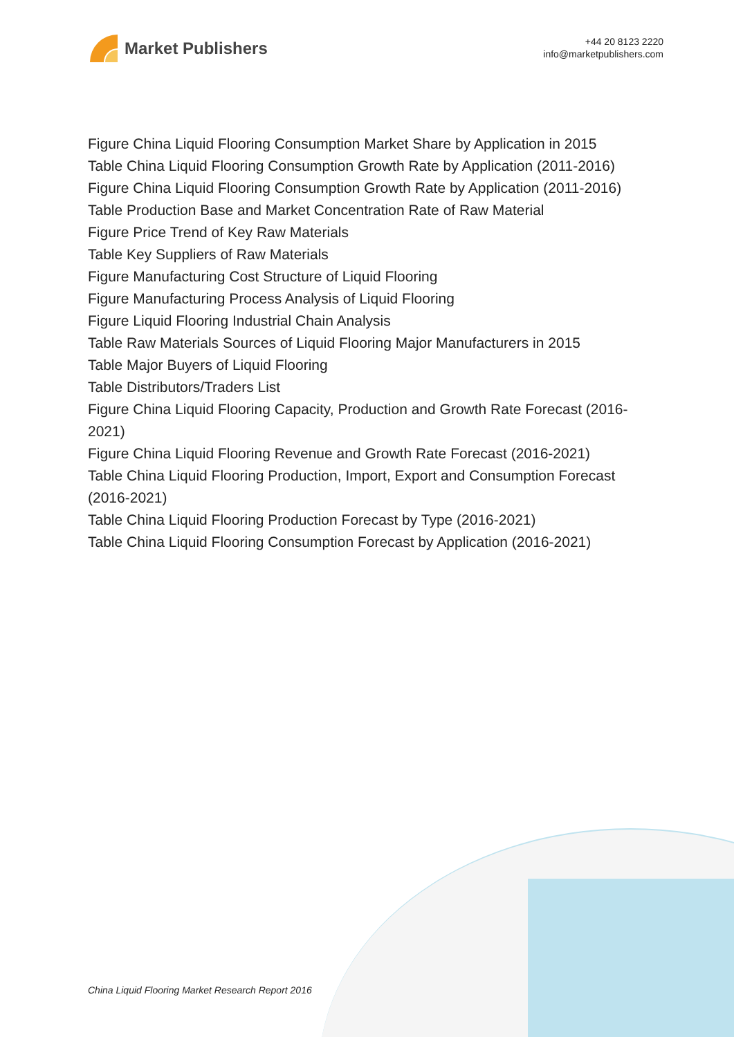Market Publishers
+44 20 8123 2220
info@marketpublishers.com
Figure China Liquid Flooring Consumption Market Share by Application in 2015
Table China Liquid Flooring Consumption Growth Rate by Application (2011-2016)
Figure China Liquid Flooring Consumption Growth Rate by Application (2011-2016)
Table Production Base and Market Concentration Rate of Raw Material
Figure Price Trend of Key Raw Materials
Table Key Suppliers of Raw Materials
Figure Manufacturing Cost Structure of Liquid Flooring
Figure Manufacturing Process Analysis of Liquid Flooring
Figure Liquid Flooring Industrial Chain Analysis
Table Raw Materials Sources of Liquid Flooring Major Manufacturers in 2015
Table Major Buyers of Liquid Flooring
Table Distributors/Traders List
Figure China Liquid Flooring Capacity, Production and Growth Rate Forecast (2016-2021)
Figure China Liquid Flooring Revenue and Growth Rate Forecast (2016-2021)
Table China Liquid Flooring Production, Import, Export and Consumption Forecast (2016-2021)
Table China Liquid Flooring Production Forecast by Type (2016-2021)
Table China Liquid Flooring Consumption Forecast by Application (2016-2021)
China Liquid Flooring Market Research Report 2016